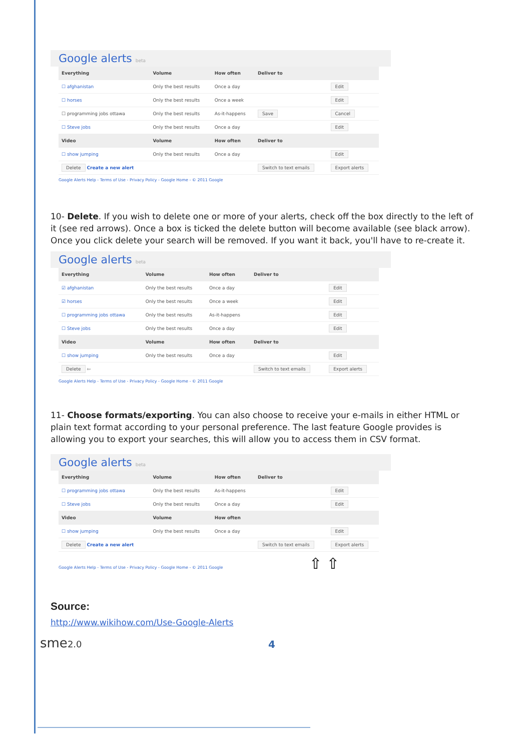Google alerts beta
| Everything | Volume | How often | Deliver to | |
| --- | --- | --- | --- | --- |
| ☐ afghanistan | Only the best results | Once a day | | Edit |
| ☐ horses | Only the best results | Once a week | | Edit |
| ☐ programming jobs ottawa | Only the best results | As-it-happens | Save | Cancel |
| ☐ Steve jobs | Only the best results | Once a day | | Edit |
| Video | Volume | How often | Deliver to | |
| ☐ show jumping | Only the best results | Once a day | | Edit |
| Delete Create a new alert | | | Switch to text emails | Export alerts |
Google Alerts Help - Terms of Use - Privacy Policy - Google Home - © 2011 Google
10- Delete. If you wish to delete one or more of your alerts, check off the box directly to the left of it (see red arrows). Once a box is ticked the delete button will become available (see black arrow). Once you click delete your search will be removed. If you want it back, you'll have to re-create it.
Google alerts beta
| Everything | Volume | How often | Deliver to | |
| --- | --- | --- | --- | --- |
| ☑ afghanistan | Only the best results | Once a day | | Edit |
| ☑ horses | Only the best results | Once a week | | Edit |
| ☐ programming jobs ottawa | Only the best results | As-it-happens | | Edit |
| ☐ Steve jobs | Only the best results | Once a day | | Edit |
| Video | Volume | How often | Deliver to | |
| ☐ show jumping | Only the best results | Once a day | | Edit |
| Delete ⇦ | | | Switch to text emails | Export alerts |
Google Alerts Help - Terms of Use - Privacy Policy - Google Home - © 2011 Google
11- Choose formats/exporting. You can also choose to receive your e-mails in either HTML or plain text format according to your personal preference. The last feature Google provides is allowing you to export your searches, this will allow you to access them in CSV format.
Google alerts beta
| Everything | Volume | How often | Deliver to | |
| --- | --- | --- | --- | --- |
| ☐ programming jobs ottawa | Only the best results | As-it-happens | | Edit |
| ☐ Steve jobs | Only the best results | Once a day | | Edit |
| Video | Volume | How often | | |
| ☐ show jumping | Only the best results | Once a day | | Edit |
| Delete Create a new alert | | | Switch to text emails | Export alerts |
Google Alerts Help - Terms of Use - Privacy Policy - Google Home - © 2011 Google ⇧ ⇧
Source:
http://www.wikihow.com/Use-Google-Alerts
sme2.0 4